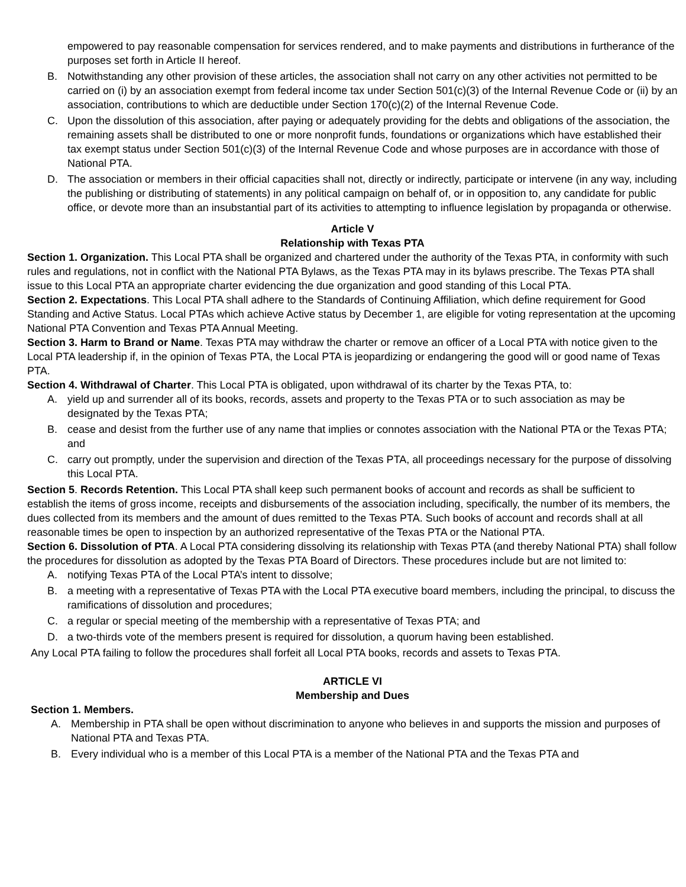empowered to pay reasonable compensation for services rendered, and to make payments and distributions in furtherance of the purposes set forth in Article II hereof.
B. Notwithstanding any other provision of these articles, the association shall not carry on any other activities not permitted to be carried on (i) by an association exempt from federal income tax under Section 501(c)(3) of the Internal Revenue Code or (ii) by an association, contributions to which are deductible under Section 170(c)(2) of the Internal Revenue Code.
C. Upon the dissolution of this association, after paying or adequately providing for the debts and obligations of the association, the remaining assets shall be distributed to one or more nonprofit funds, foundations or organizations which have established their tax exempt status under Section 501(c)(3) of the Internal Revenue Code and whose purposes are in accordance with those of National PTA.
D. The association or members in their official capacities shall not, directly or indirectly, participate or intervene (in any way, including the publishing or distributing of statements) in any political campaign on behalf of, or in opposition to, any candidate for public office, or devote more than an insubstantial part of its activities to attempting to influence legislation by propaganda or otherwise.
Article V
Relationship with Texas PTA
Section 1. Organization. This Local PTA shall be organized and chartered under the authority of the Texas PTA, in conformity with such rules and regulations, not in conflict with the National PTA Bylaws, as the Texas PTA may in its bylaws prescribe. The Texas PTA shall issue to this Local PTA an appropriate charter evidencing the due organization and good standing of this Local PTA.
Section 2. Expectations. This Local PTA shall adhere to the Standards of Continuing Affiliation, which define requirement for Good Standing and Active Status. Local PTAs which achieve Active status by December 1, are eligible for voting representation at the upcoming National PTA Convention and Texas PTA Annual Meeting.
Section 3. Harm to Brand or Name. Texas PTA may withdraw the charter or remove an officer of a Local PTA with notice given to the Local PTA leadership if, in the opinion of Texas PTA, the Local PTA is jeopardizing or endangering the good will or good name of Texas PTA.
Section 4. Withdrawal of Charter. This Local PTA is obligated, upon withdrawal of its charter by the Texas PTA, to:
A. yield up and surrender all of its books, records, assets and property to the Texas PTA or to such association as may be designated by the Texas PTA;
B. cease and desist from the further use of any name that implies or connotes association with the National PTA or the Texas PTA; and
C. carry out promptly, under the supervision and direction of the Texas PTA, all proceedings necessary for the purpose of dissolving this Local PTA.
Section 5. Records Retention. This Local PTA shall keep such permanent books of account and records as shall be sufficient to establish the items of gross income, receipts and disbursements of the association including, specifically, the number of its members, the dues collected from its members and the amount of dues remitted to the Texas PTA. Such books of account and records shall at all reasonable times be open to inspection by an authorized representative of the Texas PTA or the National PTA.
Section 6. Dissolution of PTA. A Local PTA considering dissolving its relationship with Texas PTA (and thereby National PTA) shall follow the procedures for dissolution as adopted by the Texas PTA Board of Directors. These procedures include but are not limited to:
A. notifying Texas PTA of the Local PTA’s intent to dissolve;
B. a meeting with a representative of Texas PTA with the Local PTA executive board members, including the principal, to discuss the ramifications of dissolution and procedures;
C. a regular or special meeting of the membership with a representative of Texas PTA; and
D. a two-thirds vote of the members present is required for dissolution, a quorum having been established.
Any Local PTA failing to follow the procedures shall forfeit all Local PTA books, records and assets to Texas PTA.
ARTICLE VI
Membership and Dues
Section 1. Members.
A. Membership in PTA shall be open without discrimination to anyone who believes in and supports the mission and purposes of National PTA and Texas PTA.
B. Every individual who is a member of this Local PTA is a member of the National PTA and the Texas PTA and